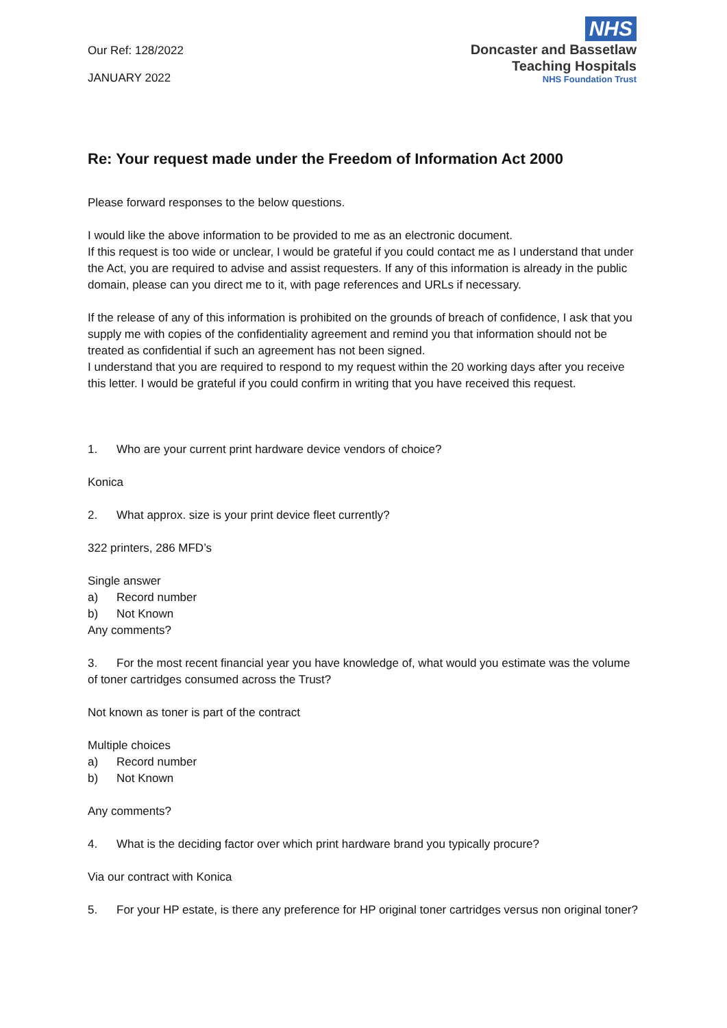Our Ref: 128/2022
JANUARY 2022
NHS
Doncaster and Bassetlaw
Teaching Hospitals
NHS Foundation Trust
Re: Your request made under the Freedom of Information Act 2000
Please forward responses to the below questions.
I would like the above information to be provided to me as an electronic document.
If this request is too wide or unclear, I would be grateful if you could contact me as I understand that under the Act, you are required to advise and assist requesters. If any of this information is already in the public domain, please can you direct me to it, with page references and URLs if necessary.
If the release of any of this information is prohibited on the grounds of breach of confidence, I ask that you supply me with copies of the confidentiality agreement and remind you that information should not be treated as confidential if such an agreement has not been signed.
I understand that you are required to respond to my request within the 20 working days after you receive this letter. I would be grateful if you could confirm in writing that you have received this request.
1. Who are your current print hardware device vendors of choice?
Konica
2. What approx. size is your print device fleet currently?
322 printers, 286 MFD’s
Single answer
a) Record number
b) Not Known
Any comments?
3. For the most recent financial year you have knowledge of, what would you estimate was the volume of toner cartridges consumed across the Trust?
Not known as toner is part of the contract
Multiple choices
a) Record number
b) Not Known
Any comments?
4. What is the deciding factor over which print hardware brand you typically procure?
Via our contract with Konica
5. For your HP estate, is there any preference for HP original toner cartridges versus non original toner?